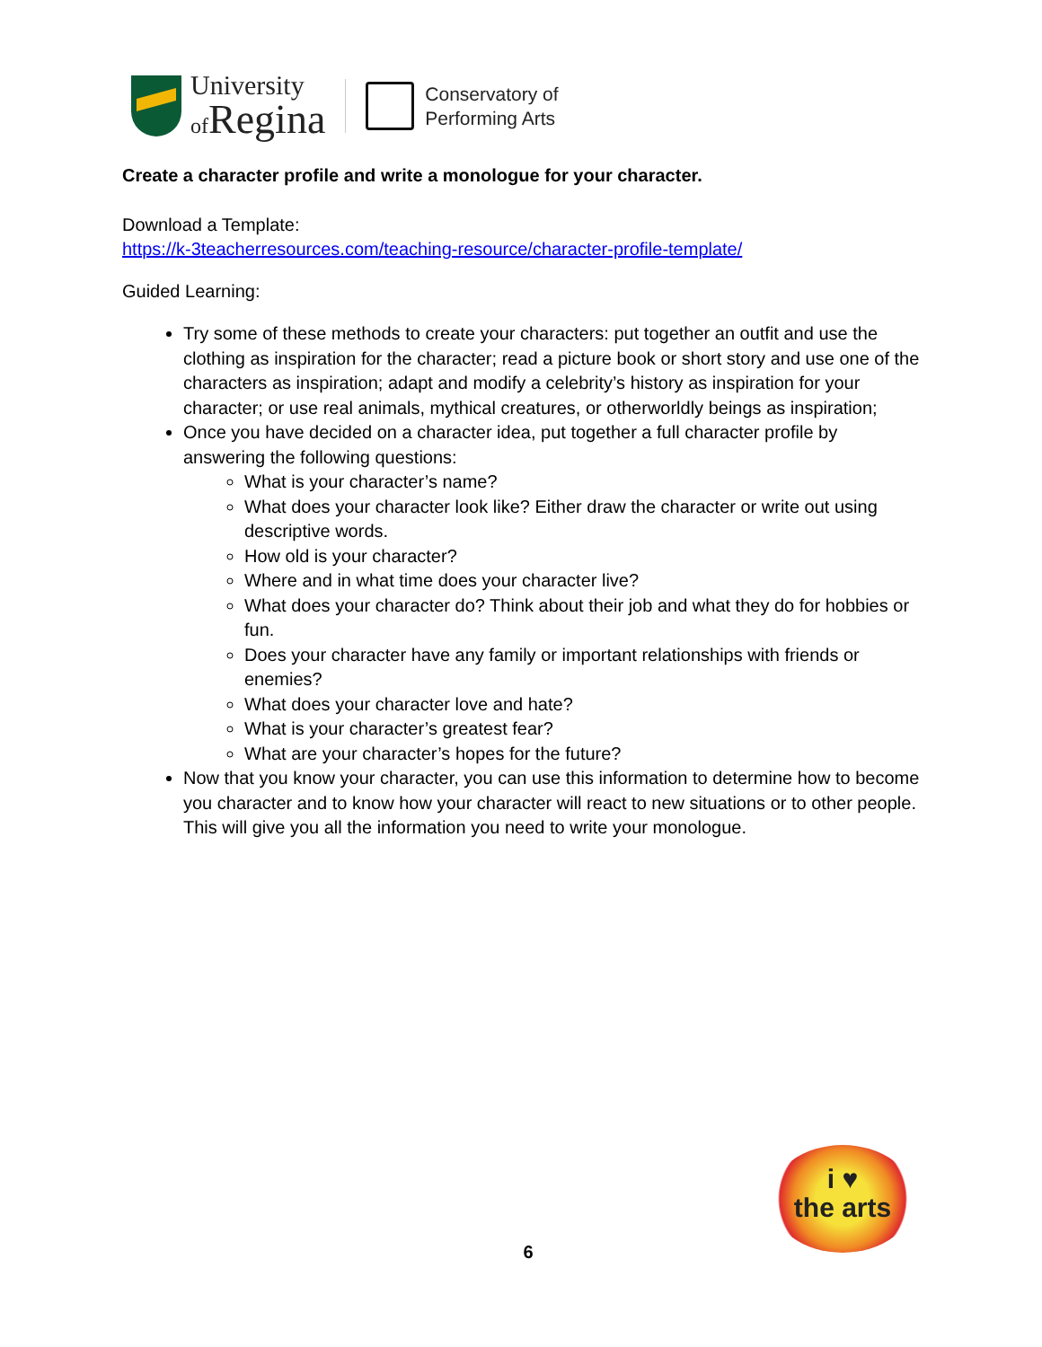University
of Regina
Conservatory of
Performing Arts
Create a character profile and write a monologue for your character.
Download a Template:
https://k-3teacherresources.com/teaching-resource/character-profile-template/
Guided Learning:
Try some of these methods to create your characters: put together an outfit and use the clothing as inspiration for the character; read a picture book or short story and use one of the characters as inspiration; adapt and modify a celebrity’s history as inspiration for your character; or use real animals, mythical creatures, or otherworldly beings as inspiration;
Once you have decided on a character idea, put together a full character profile by answering the following questions:
What is your character’s name?
What does your character look like? Either draw the character or write out using descriptive words.
How old is your character?
Where and in what time does your character live?
What does your character do? Think about their job and what they do for hobbies or fun.
Does your character have any family or important relationships with friends or enemies?
What does your character love and hate?
What is your character’s greatest fear?
What are your character’s hopes for the future?
Now that you know your character, you can use this information to determine how to become you character and to know how your character will react to new situations or to other people. This will give you all the information you need to write your monologue.
i ♥
the arts
6